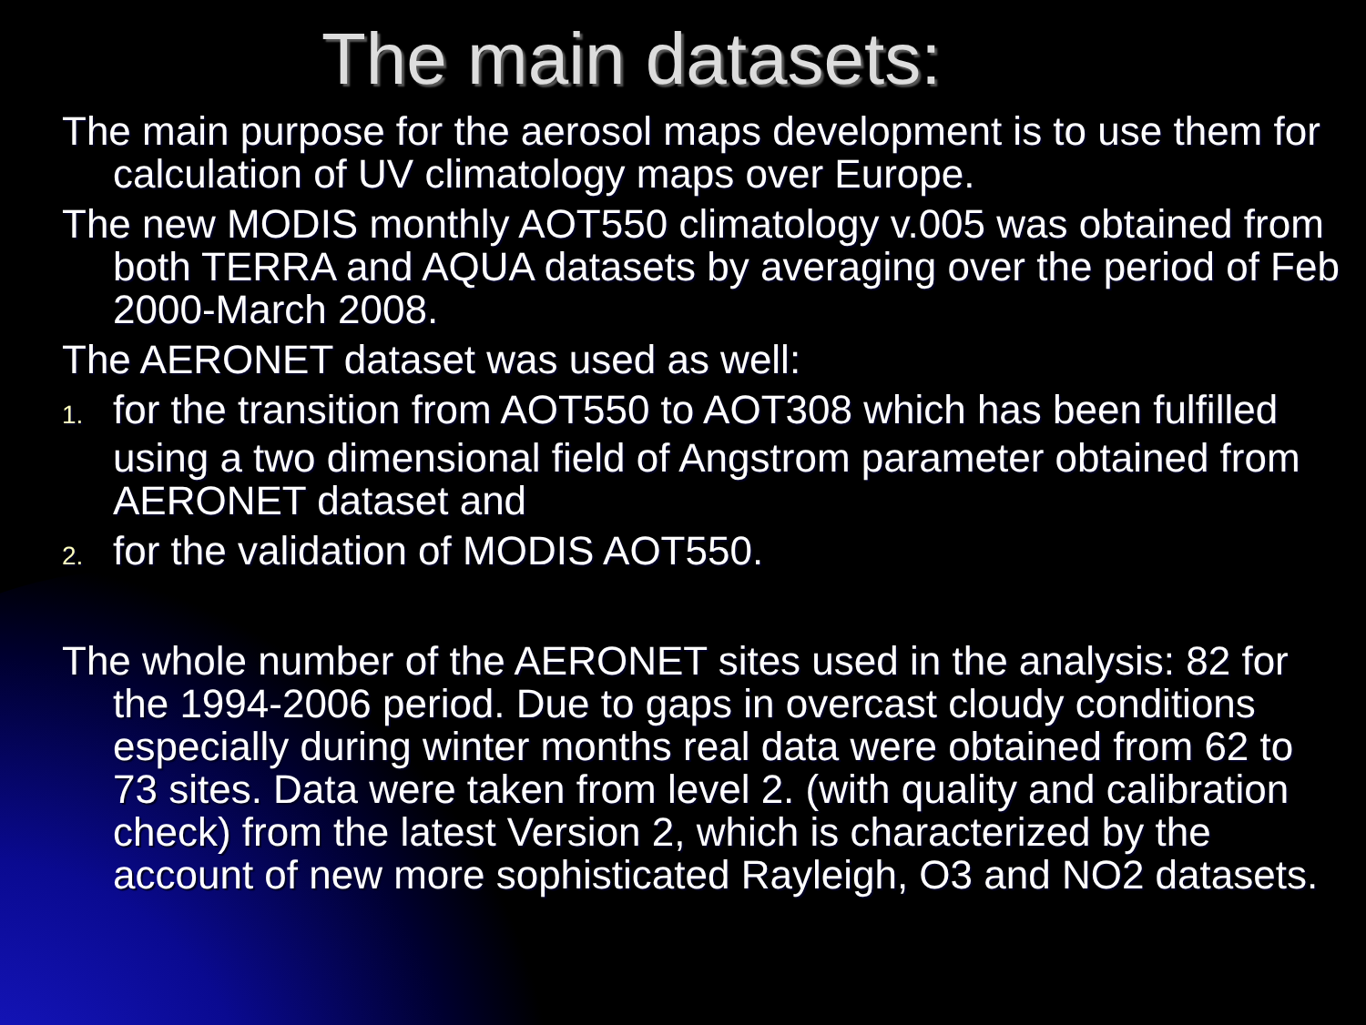The main datasets:
The main purpose for the aerosol maps development is to use them for calculation of UV climatology maps over Europe.
The new MODIS monthly AOT550 climatology v.005 was obtained from both TERRA and AQUA datasets by averaging over the period of Feb 2000-March 2008.
The AERONET dataset was used as well:
1. for the transition from AOT550 to AOT308 which has been fulfilled using a two dimensional field of Angstrom parameter obtained from AERONET dataset and
2. for the validation of MODIS AOT550.
The whole number of the AERONET sites used in the analysis: 82 for the 1994-2006 period. Due to gaps in overcast cloudy conditions especially during winter months real data were obtained from 62 to 73 sites. Data were taken from level 2. (with quality and calibration check) from the latest Version 2, which is characterized by the account of new more sophisticated Rayleigh, O3 and NO2 datasets.